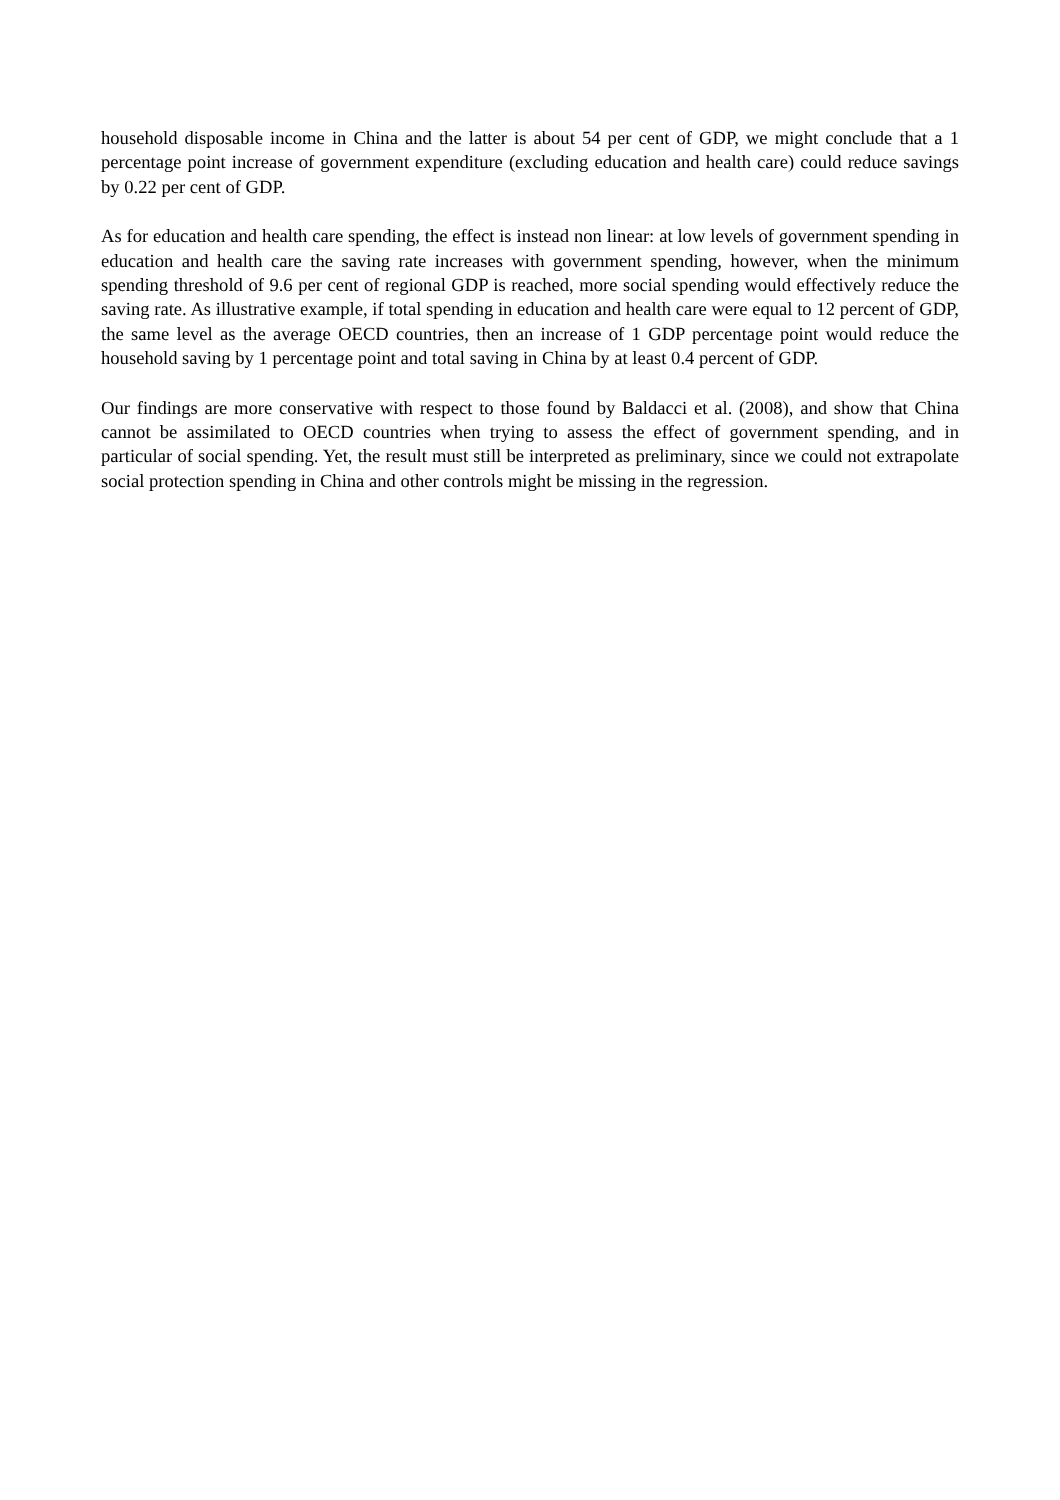household disposable income in China and the latter is about 54 per cent of GDP, we might conclude that a 1 percentage point increase of government expenditure (excluding education and health care) could reduce savings by 0.22 per cent of GDP.
As for education and health care spending, the effect is instead non linear: at low levels of government spending in education and health care the saving rate increases with government spending, however, when the minimum spending threshold of 9.6 per cent of regional GDP is reached, more social spending would effectively reduce the saving rate. As illustrative example, if total spending in education and health care were equal to 12 percent of GDP, the same level as the average OECD countries, then an increase of 1 GDP percentage point would reduce the household saving by 1 percentage point and total saving in China by at least 0.4 percent of GDP.
Our findings are more conservative with respect to those found by Baldacci et al. (2008), and show that China cannot be assimilated to OECD countries when trying to assess the effect of government spending, and in particular of social spending. Yet, the result must still be interpreted as preliminary, since we could not extrapolate social protection spending in China and other controls might be missing in the regression.